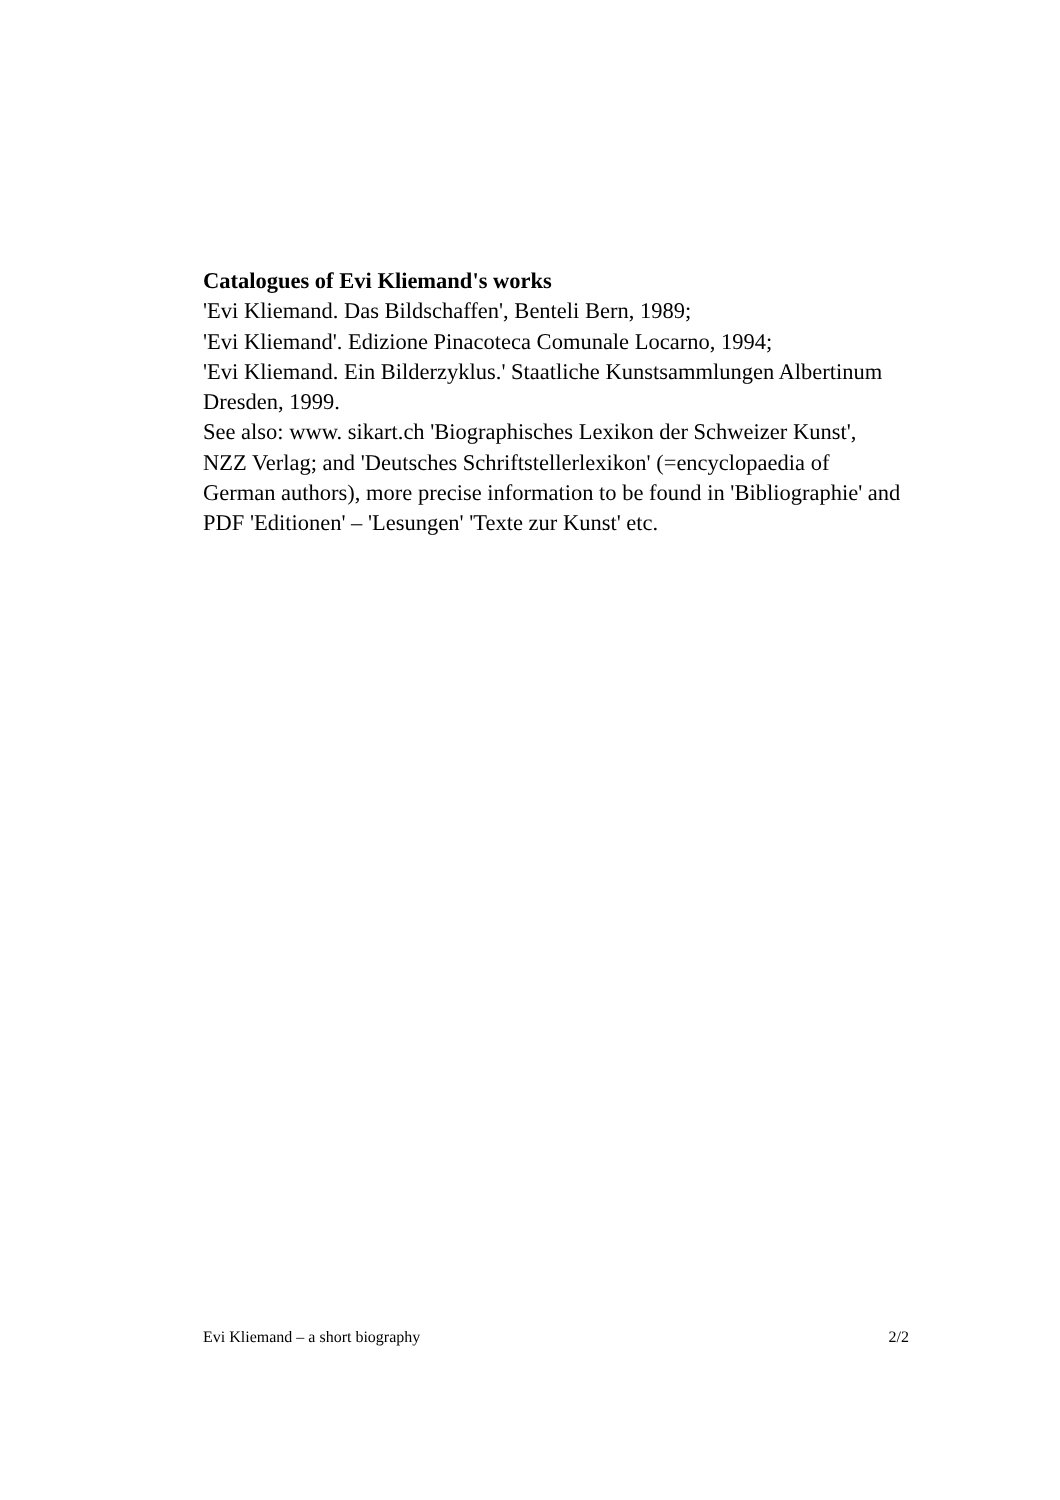Catalogues of Evi Kliemand's works
'Evi Kliemand. Das Bildschaffen', Benteli Bern, 1989;
'Evi Kliemand'. Edizione Pinacoteca Comunale Locarno, 1994;
'Evi Kliemand. Ein Bilderzyklus.' Staatliche Kunstsammlungen Albertinum Dresden, 1999.
See also: www. sikart.ch 'Biographisches Lexikon der Schweizer Kunst', NZZ Verlag; and 'Deutsches Schriftstellerlexikon' (=encyclopaedia of German authors), more precise information to be found in 'Bibliographie' and PDF 'Editionen' – 'Lesungen' 'Texte zur Kunst' etc.
Evi Kliemand – a short biography 2/2